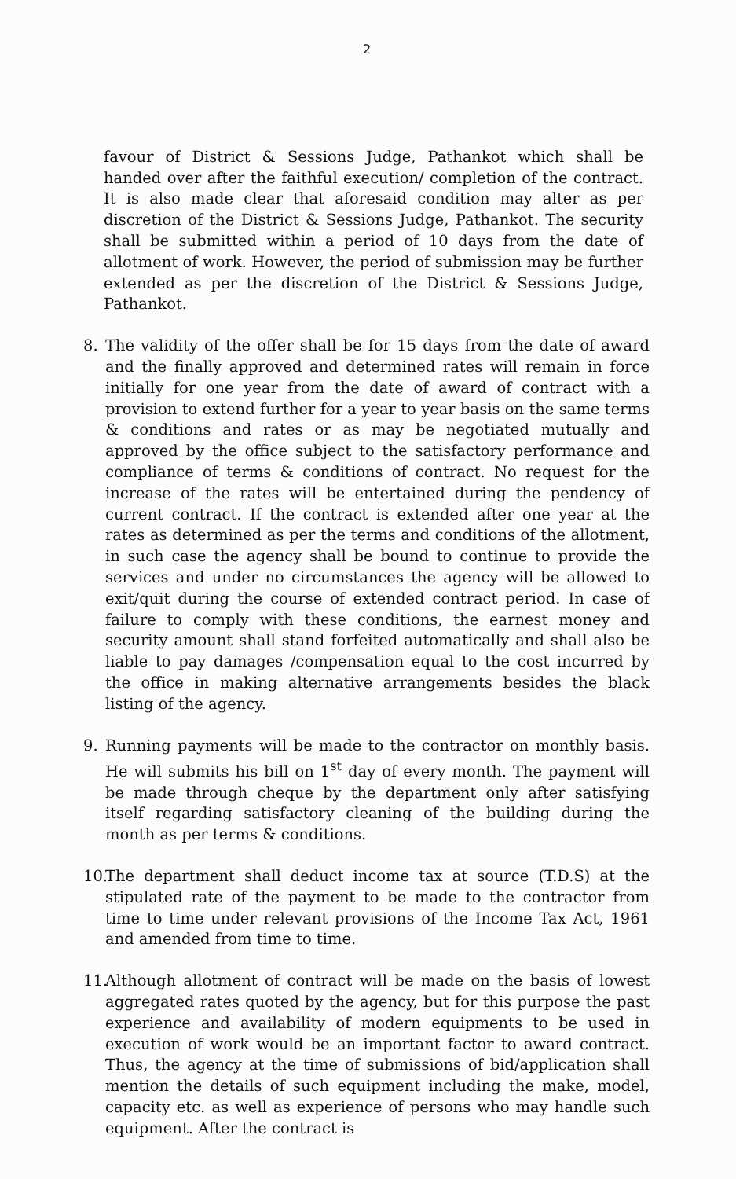2
favour of District & Sessions Judge, Pathankot which shall be handed over after the faithful execution/ completion of the contract. It is also made clear that aforesaid condition may alter as per discretion of the District & Sessions Judge, Pathankot. The security shall be submitted within a period of 10 days from the date of allotment of work. However, the period of submission may be further extended as per the discretion of the District & Sessions Judge, Pathankot.
8. The validity of the offer shall be for 15 days from the date of award and the finally approved and determined rates will remain in force initially for one year from the date of award of contract with a provision to extend further for a year to year basis on the same terms & conditions and rates or as may be negotiated mutually and approved by the office subject to the satisfactory performance and compliance of terms & conditions of contract. No request for the increase of the rates will be entertained during the pendency of current contract. If the contract is extended after one year at the rates as determined as per the terms and conditions of the allotment, in such case the agency shall be bound to continue to provide the services and under no circumstances the agency will be allowed to exit/quit during the course of extended contract period. In case of failure to comply with these conditions, the earnest money and security amount shall stand forfeited automatically and shall also be liable to pay damages /compensation equal to the cost incurred by the office in making alternative arrangements besides the black listing of the agency.
9. Running payments will be made to the contractor on monthly basis. He will submits his bill on 1<sup>st</sup> day of every month. The payment will be made through cheque by the department only after satisfying itself regarding satisfactory cleaning of the building during the month as per terms & conditions.
10.
The department shall deduct income tax at source (T.D.S) at the stipulated rate of the payment to be made to the contractor from time to time under relevant provisions of the Income Tax Act, 1961 and amended from time to time.
11.
Although allotment of contract will be made on the basis of lowest aggregated rates quoted by the agency, but for this purpose the past experience and availability of modern equipments to be used in execution of work would be an important factor to award contract. Thus, the agency at the time of submissions of bid/application shall mention the details of such equipment including the make, model, capacity etc. as well as experience of persons who may handle such equipment. After the contract is